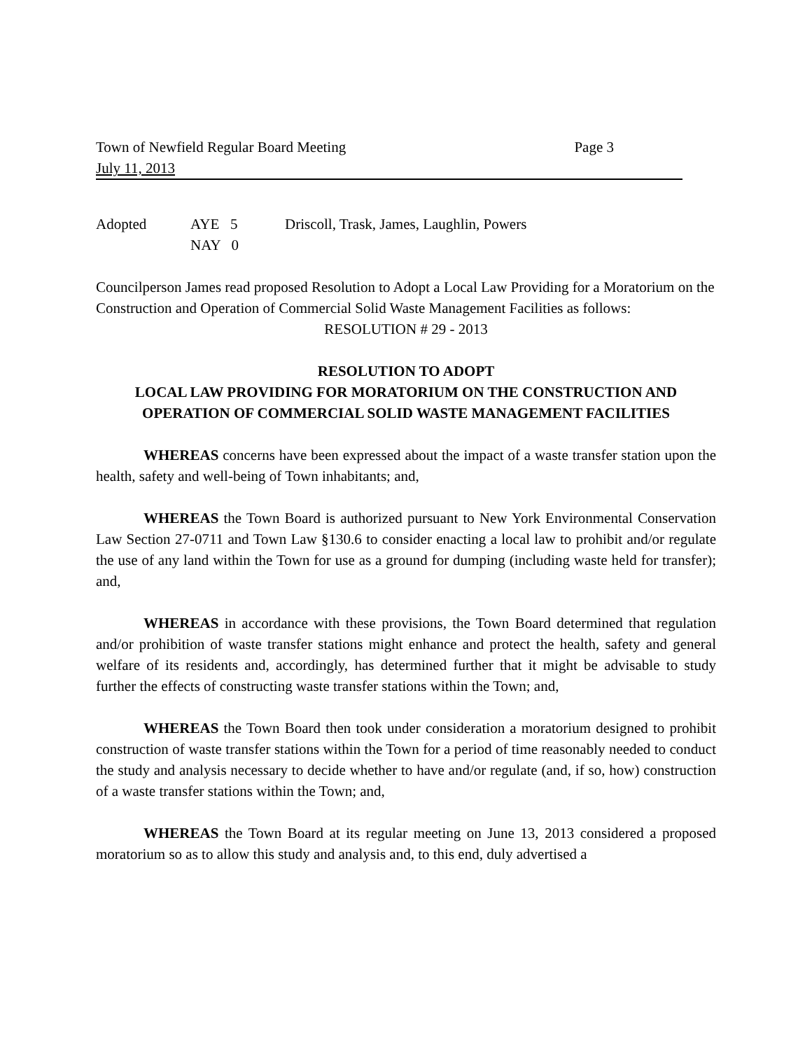Town of Newfield Regular Board Meeting Page 3
July 11, 2013
Adopted AYE 5 Driscoll, Trask, James, Laughlin, Powers NAY 0
Councilperson James read proposed Resolution to Adopt a Local Law Providing for a Moratorium on the Construction and Operation of Commercial Solid Waste Management Facilities as follows:
RESOLUTION # 29 - 2013
RESOLUTION TO ADOPT
LOCAL LAW PROVIDING FOR MORATORIUM ON THE CONSTRUCTION AND OPERATION OF COMMERCIAL SOLID WASTE MANAGEMENT FACILITIES
WHEREAS concerns have been expressed about the impact of a waste transfer station upon the health, safety and well-being of Town inhabitants; and,
WHEREAS the Town Board is authorized pursuant to New York Environmental Conservation Law Section 27-0711 and Town Law §130.6 to consider enacting a local law to prohibit and/or regulate the use of any land within the Town for use as a ground for dumping (including waste held for transfer); and,
WHEREAS in accordance with these provisions, the Town Board determined that regulation and/or prohibition of waste transfer stations might enhance and protect the health, safety and general welfare of its residents and, accordingly, has determined further that it might be advisable to study further the effects of constructing waste transfer stations within the Town; and,
WHEREAS the Town Board then took under consideration a moratorium designed to prohibit construction of waste transfer stations within the Town for a period of time reasonably needed to conduct the study and analysis necessary to decide whether to have and/or regulate (and, if so, how) construction of a waste transfer stations within the Town; and,
WHEREAS the Town Board at its regular meeting on June 13, 2013 considered a proposed moratorium so as to allow this study and analysis and, to this end, duly advertised a